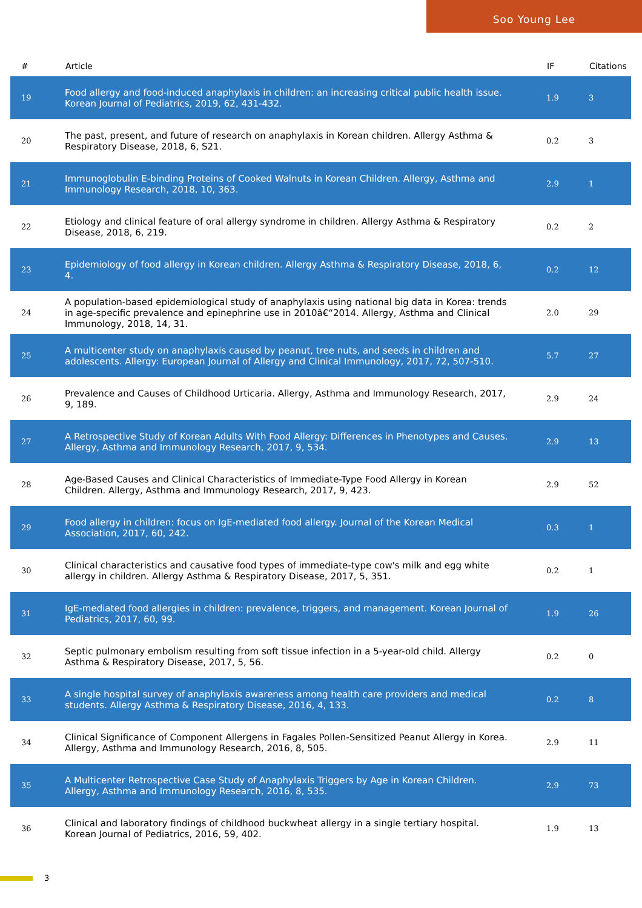Soo Young Lee
| # | Article | IF | Citations |
| --- | --- | --- | --- |
| 19 | Food allergy and food-induced anaphylaxis in children: an increasing critical public health issue. Korean Journal of Pediatrics, 2019, 62, 431-432. | 1.9 | 3 |
| 20 | The past, present, and future of research on anaphylaxis in Korean children. Allergy Asthma & Respiratory Disease, 2018, 6, S21. | 0.2 | 3 |
| 21 | Immunoglobulin E-binding Proteins of Cooked Walnuts in Korean Children. Allergy, Asthma and Immunology Research, 2018, 10, 363. | 2.9 | 1 |
| 22 | Etiology and clinical feature of oral allergy syndrome in children. Allergy Asthma & Respiratory Disease, 2018, 6, 219. | 0.2 | 2 |
| 23 | Epidemiology of food allergy in Korean children. Allergy Asthma & Respiratory Disease, 2018, 6, 4. | 0.2 | 12 |
| 24 | A population-based epidemiological study of anaphylaxis using national big data in Korea: trends in age-specific prevalence and epinephrine use in 2010â€“2014. Allergy, Asthma and Clinical Immunology, 2018, 14, 31. | 2.0 | 29 |
| 25 | A multicenter study on anaphylaxis caused by peanut, tree nuts, and seeds in children and adolescents. Allergy: European Journal of Allergy and Clinical Immunology, 2017, 72, 507-510. | 5.7 | 27 |
| 26 | Prevalence and Causes of Childhood Urticaria. Allergy, Asthma and Immunology Research, 2017, 9, 189. | 2.9 | 24 |
| 27 | A Retrospective Study of Korean Adults With Food Allergy: Differences in Phenotypes and Causes. Allergy, Asthma and Immunology Research, 2017, 9, 534. | 2.9 | 13 |
| 28 | Age-Based Causes and Clinical Characteristics of Immediate-Type Food Allergy in Korean Children. Allergy, Asthma and Immunology Research, 2017, 9, 423. | 2.9 | 52 |
| 29 | Food allergy in children: focus on IgE-mediated food allergy. Journal of the Korean Medical Association, 2017, 60, 242. | 0.3 | 1 |
| 30 | Clinical characteristics and causative food types of immediate-type cow's milk and egg white allergy in children. Allergy Asthma & Respiratory Disease, 2017, 5, 351. | 0.2 | 1 |
| 31 | IgE-mediated food allergies in children: prevalence, triggers, and management. Korean Journal of Pediatrics, 2017, 60, 99. | 1.9 | 26 |
| 32 | Septic pulmonary embolism resulting from soft tissue infection in a 5-year-old child. Allergy Asthma & Respiratory Disease, 2017, 5, 56. | 0.2 | 0 |
| 33 | A single hospital survey of anaphylaxis awareness among health care providers and medical students. Allergy Asthma & Respiratory Disease, 2016, 4, 133. | 0.2 | 8 |
| 34 | Clinical Significance of Component Allergens in Fagales Pollen-Sensitized Peanut Allergy in Korea. Allergy, Asthma and Immunology Research, 2016, 8, 505. | 2.9 | 11 |
| 35 | A Multicenter Retrospective Case Study of Anaphylaxis Triggers by Age in Korean Children. Allergy, Asthma and Immunology Research, 2016, 8, 535. | 2.9 | 73 |
| 36 | Clinical and laboratory findings of childhood buckwheat allergy in a single tertiary hospital. Korean Journal of Pediatrics, 2016, 59, 402. | 1.9 | 13 |
3